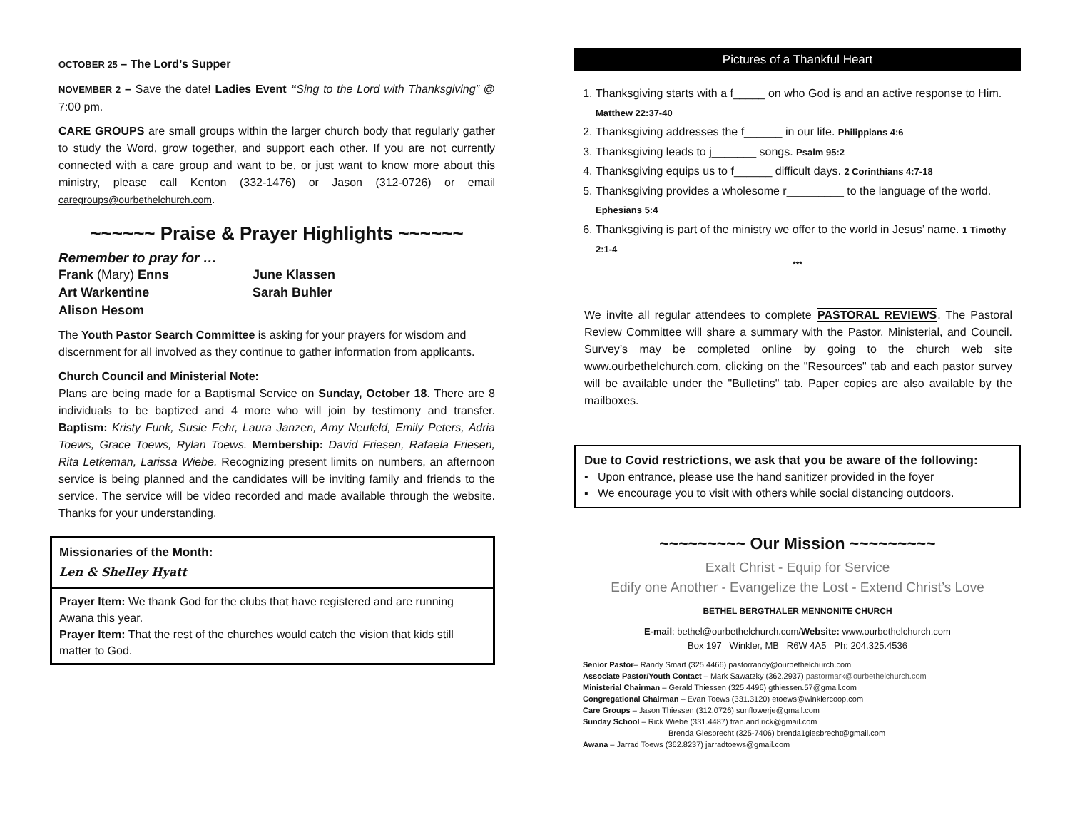OCTOBER 25 – The Lord’s Supper
NOVEMBER 2 – Save the date! Ladies Event “Sing to the Lord with Thanksgiving” @ 7:00 pm.
CARE GROUPS are small groups within the larger church body that regularly gather to study the Word, grow together, and support each other. If you are not currently connected with a care group and want to be, or just want to know more about this ministry, please call Kenton (332-1476) or Jason (312-0726) or email caregroups@ourbethelchurch.com.
~~~~~~ Praise & Prayer Highlights ~~~~~~
Remember to pray for …
Frank (Mary) Enns
June Klassen
Art Warkentine
Sarah Buhler
Alison Hesom
The Youth Pastor Search Committee is asking for your prayers for wisdom and discernment for all involved as they continue to gather information from applicants.
Church Council and Ministerial Note:
Plans are being made for a Baptismal Service on Sunday, October 18. There are 8 individuals to be baptized and 4 more who will join by testimony and transfer. Baptism: Kristy Funk, Susie Fehr, Laura Janzen, Amy Neufeld, Emily Peters, Adria Toews, Grace Toews, Rylan Toews. Membership: David Friesen, Rafaela Friesen, Rita Letkeman, Larissa Wiebe. Recognizing present limits on numbers, an afternoon service is being planned and the candidates will be inviting family and friends to the service. The service will be video recorded and made available through the website. Thanks for your understanding.
Missionaries of the Month:
Len & Shelley Hyatt
Prayer Item: We thank God for the clubs that have registered and are running Awana this year.
Prayer Item: That the rest of the churches would catch the vision that kids still matter to God.
Pictures of a Thankful Heart
1. Thanksgiving starts with a f_____ on who God is and an active response to Him. Matthew 22:37-40
2. Thanksgiving addresses the f______ in our life. Philippians 4:6
3. Thanksgiving leads to j_______ songs. Psalm 95:2
4. Thanksgiving equips us to f______ difficult days. 2 Corinthians 4:7-18
5. Thanksgiving provides a wholesome r_________ to the language of the world. Ephesians 5:4
6. Thanksgiving is part of the ministry we offer to the world in Jesus’ name. 1 Timothy 2:1-4
***
We invite all regular attendees to complete PASTORAL REVIEWS. The Pastoral Review Committee will share a summary with the Pastor, Ministerial, and Council. Survey’s may be completed online by going to the church web site www.ourbethelchurch.com, clicking on the "Resources" tab and each pastor survey will be available under the "Bulletins" tab. Paper copies are also available by the mailboxes.
Due to Covid restrictions, we ask that you be aware of the following:
▪ Upon entrance, please use the hand sanitizer provided in the foyer
▪ We encourage you to visit with others while social distancing outdoors.
~~~~~~~~~ Our Mission ~~~~~~~~~
Exalt Christ - Equip for Service
Edify one Another - Evangelize the Lost - Extend Christ’s Love
BETHEL BERGTHALER MENNONITE CHURCH
E-mail: bethel@ourbethelchurch.com/Website: www.ourbethelchurch.com
Box 197 Winkler, MB R6W 4A5 Ph: 204.325.4536
Senior Pastor– Randy Smart (325.4466) pastorrandy@ourbethelchurch.com
Associate Pastor/Youth Contact – Mark Sawatzky (362.2937) pastormark@ourbethelchurch.com
Ministerial Chairman – Gerald Thiessen (325.4496) gthiessen.57@gmail.com
Congregational Chairman – Evan Toews (331.3120) etoews@winklercoop.com
Care Groups – Jason Thiessen (312.0726) sunflowerje@gmail.com
Sunday School – Rick Wiebe (331.4487) fran.and.rick@gmail.com
Brenda Giesbrecht (325-7406) brenda1giesbrecht@gmail.com
Awana – Jarrad Toews (362.8237) jarradtoews@gmail.com